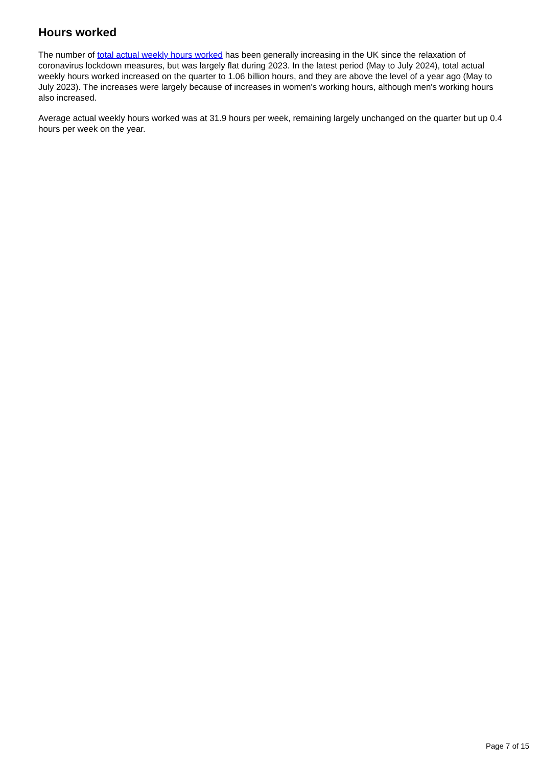Hours worked
The number of total actual weekly hours worked has been generally increasing in the UK since the relaxation of coronavirus lockdown measures, but was largely flat during 2023. In the latest period (May to July 2024), total actual weekly hours worked increased on the quarter to 1.06 billion hours, and they are above the level of a year ago (May to July 2023). The increases were largely because of increases in women's working hours, although men's working hours also increased.
Average actual weekly hours worked was at 31.9 hours per week, remaining largely unchanged on the quarter but up 0.4 hours per week on the year.
Page 7 of 15